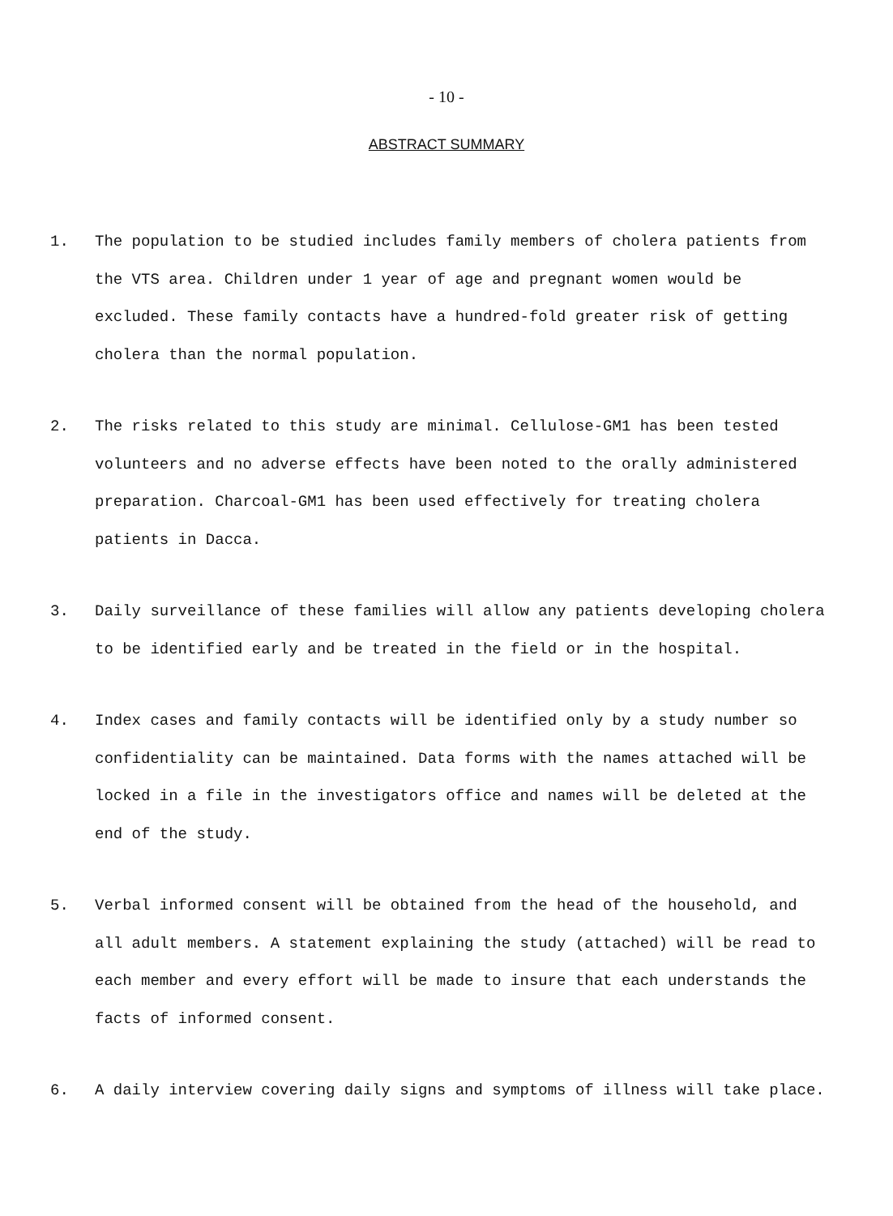- 10 -
ABSTRACT SUMMARY
1. The population to be studied includes family members of cholera patients from the VTS area. Children under 1 year of age and pregnant women would be excluded. These family contacts have a hundred-fold greater risk of getting cholera than the normal population.
2. The risks related to this study are minimal. Cellulose-GM1 has been tested volunteers and no adverse effects have been noted to the orally administered preparation. Charcoal-GM1 has been used effectively for treating cholera patients in Dacca.
3. Daily surveillance of these families will allow any patients developing cholera to be identified early and be treated in the field or in the hospital.
4. Index cases and family contacts will be identified only by a study number so confidentiality can be maintained. Data forms with the names attached will be locked in a file in the investigators office and names will be deleted at the end of the study.
5. Verbal informed consent will be obtained from the head of the household, and all adult members. A statement explaining the study (attached) will be read to each member and every effort will be made to insure that each understands the facts of informed consent.
6. A daily interview covering daily signs and symptoms of illness will take place.